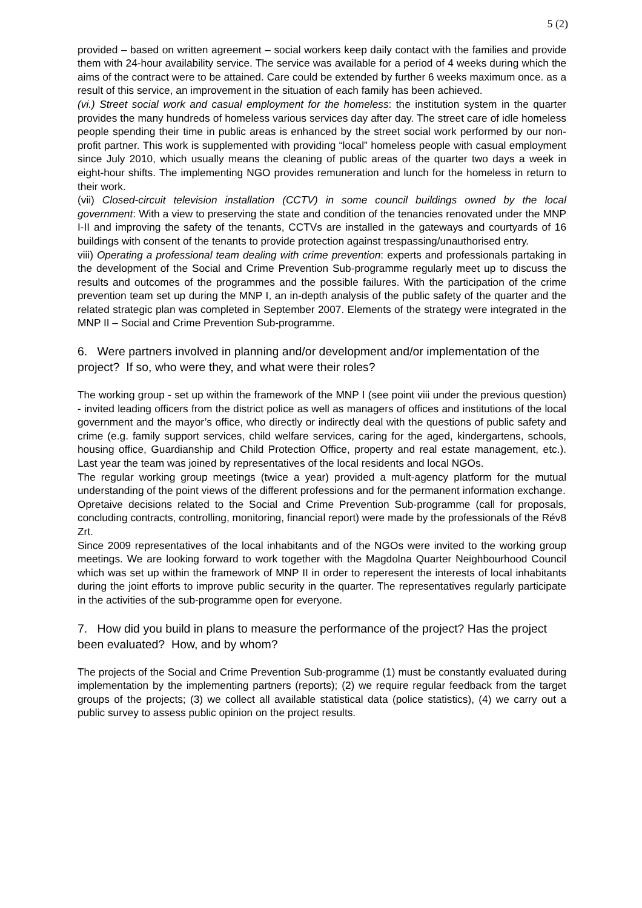5 (2)
provided – based on written agreement – social workers keep daily contact with the families and provide them with 24-hour availability service. The service was available for a period of 4 weeks during which the aims of the contract were to be attained. Care could be extended by further 6 weeks maximum once. as a result of this service, an improvement in the situation of each family has been achieved.
(vi.) Street social work and casual employment for the homeless: the institution system in the quarter provides the many hundreds of homeless various services day after day. The street care of idle homeless people spending their time in public areas is enhanced by the street social work performed by our non-profit partner. This work is supplemented with providing “local” homeless people with casual employment since July 2010, which usually means the cleaning of public areas of the quarter two days a week in eight-hour shifts. The implementing NGO provides remuneration and lunch for the homeless in return to their work.
(vii) Closed-circuit television installation (CCTV) in some council buildings owned by the local government: With a view to preserving the state and condition of the tenancies renovated under the MNP I-II and improving the safety of the tenants, CCTVs are installed in the gateways and courtyards of 16 buildings with consent of the tenants to provide protection against trespassing/unauthorised entry.
viii) Operating a professional team dealing with crime prevention: experts and professionals partaking in the development of the Social and Crime Prevention Sub-programme regularly meet up to discuss the results and outcomes of the programmes and the possible failures. With the participation of the crime prevention team set up during the MNP I, an in-depth analysis of the public safety of the quarter and the related strategic plan was completed in September 2007. Elements of the strategy were integrated in the MNP II – Social and Crime Prevention Sub-programme.
6. Were partners involved in planning and/or development and/or implementation of the project? If so, who were they, and what were their roles?
The working group - set up within the framework of the MNP I (see point viii under the previous question) - invited leading officers from the district police as well as managers of offices and institutions of the local government and the mayor’s office, who directly or indirectly deal with the questions of public safety and crime (e.g. family support services, child welfare services, caring for the aged, kindergartens, schools, housing office, Guardianship and Child Protection Office, property and real estate management, etc.). Last year the team was joined by representatives of the local residents and local NGOs.
The regular working group meetings (twice a year) provided a mult-agency platform for the mutual understanding of the point views of the different professions and for the permanent information exchange.
Opretaive decisions related to the Social and Crime Prevention Sub-programme (call for proposals, concluding contracts, controlling, monitoring, financial report) were made by the professionals of the Rév8 Zrt.
Since 2009 representatives of the local inhabitants and of the NGOs were invited to the working group meetings. We are looking forward to work together with the Magdolna Quarter Neighbourhood Council which was set up within the framework of MNP II in order to reperesent the interests of local inhabitants during the joint efforts to improve public security in the quarter. The representatives regularly participate in the activities of the sub-programme open for everyone.
7. How did you build in plans to measure the performance of the project? Has the project been evaluated? How, and by whom?
The projects of the Social and Crime Prevention Sub-programme (1) must be constantly evaluated during implementation by the implementing partners (reports); (2) we require regular feedback from the target groups of the projects; (3) we collect all available statistical data (police statistics), (4) we carry out a public survey to assess public opinion on the project results.